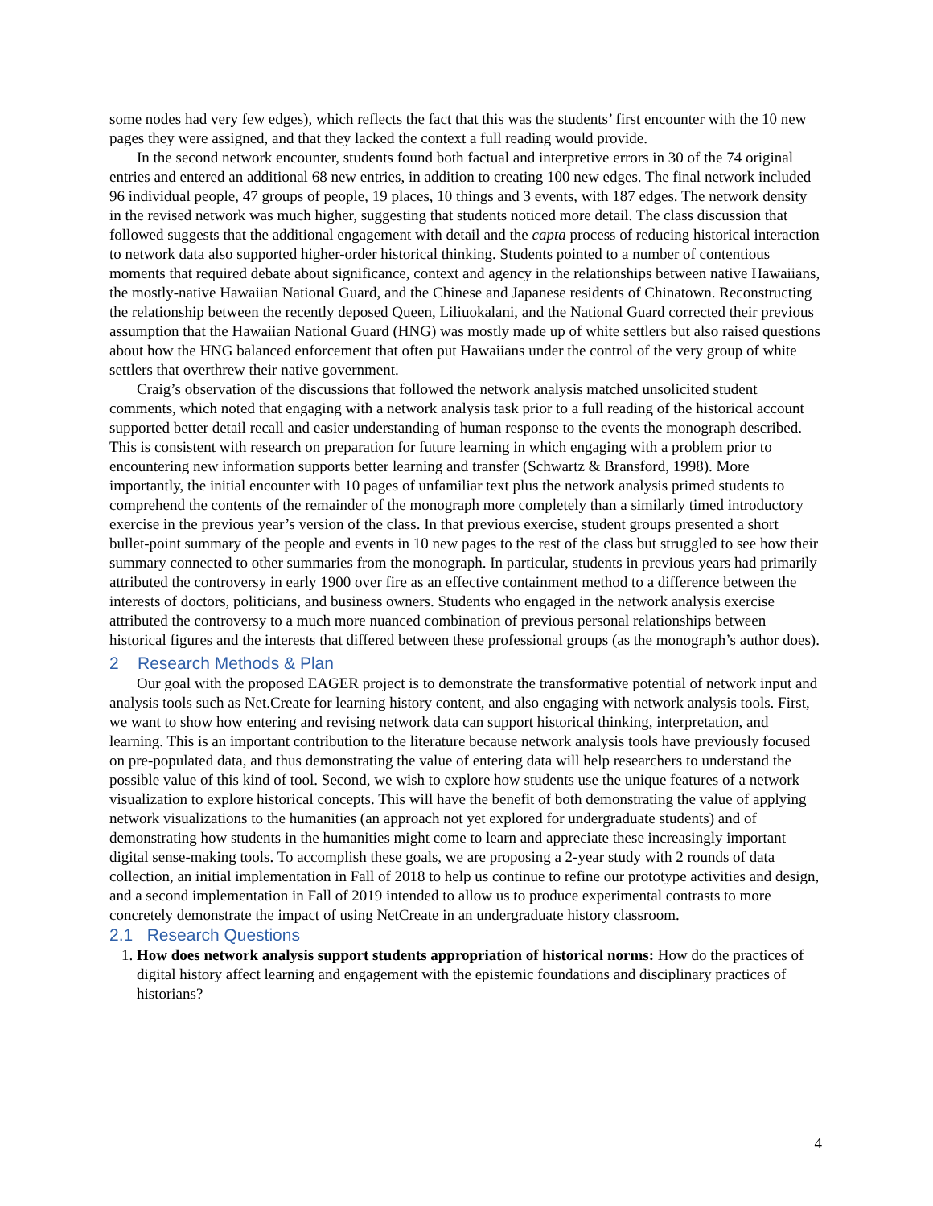some nodes had very few edges), which reflects the fact that this was the students’ first encounter with the 10 new pages they were assigned, and that they lacked the context a full reading would provide.
In the second network encounter, students found both factual and interpretive errors in 30 of the 74 original entries and entered an additional 68 new entries, in addition to creating 100 new edges. The final network included 96 individual people, 47 groups of people, 19 places, 10 things and 3 events, with 187 edges. The network density in the revised network was much higher, suggesting that students noticed more detail. The class discussion that followed suggests that the additional engagement with detail and the capta process of reducing historical interaction to network data also supported higher-order historical thinking. Students pointed to a number of contentious moments that required debate about significance, context and agency in the relationships between native Hawaiians, the mostly-native Hawaiian National Guard, and the Chinese and Japanese residents of Chinatown. Reconstructing the relationship between the recently deposed Queen, Liliuokalani, and the National Guard corrected their previous assumption that the Hawaiian National Guard (HNG) was mostly made up of white settlers but also raised questions about how the HNG balanced enforcement that often put Hawaiians under the control of the very group of white settlers that overthrew their native government.
Craig’s observation of the discussions that followed the network analysis matched unsolicited student comments, which noted that engaging with a network analysis task prior to a full reading of the historical account supported better detail recall and easier understanding of human response to the events the monograph described. This is consistent with research on preparation for future learning in which engaging with a problem prior to encountering new information supports better learning and transfer (Schwartz & Bransford, 1998). More importantly, the initial encounter with 10 pages of unfamiliar text plus the network analysis primed students to comprehend the contents of the remainder of the monograph more completely than a similarly timed introductory exercise in the previous year’s version of the class. In that previous exercise, student groups presented a short bullet-point summary of the people and events in 10 new pages to the rest of the class but struggled to see how their summary connected to other summaries from the monograph. In particular, students in previous years had primarily attributed the controversy in early 1900 over fire as an effective containment method to a difference between the interests of doctors, politicians, and business owners. Students who engaged in the network analysis exercise attributed the controversy to a much more nuanced combination of previous personal relationships between historical figures and the interests that differed between these professional groups (as the monograph’s author does).
2 Research Methods & Plan
Our goal with the proposed EAGER project is to demonstrate the transformative potential of network input and analysis tools such as Net.Create for learning history content, and also engaging with network analysis tools. First, we want to show how entering and revising network data can support historical thinking, interpretation, and learning. This is an important contribution to the literature because network analysis tools have previously focused on pre-populated data, and thus demonstrating the value of entering data will help researchers to understand the possible value of this kind of tool. Second, we wish to explore how students use the unique features of a network visualization to explore historical concepts. This will have the benefit of both demonstrating the value of applying network visualizations to the humanities (an approach not yet explored for undergraduate students) and of demonstrating how students in the humanities might come to learn and appreciate these increasingly important digital sense-making tools. To accomplish these goals, we are proposing a 2-year study with 2 rounds of data collection, an initial implementation in Fall of 2018 to help us continue to refine our prototype activities and design, and a second implementation in Fall of 2019 intended to allow us to produce experimental contrasts to more concretely demonstrate the impact of using NetCreate in an undergraduate history classroom.
2.1 Research Questions
1. How does network analysis support students appropriation of historical norms: How do the practices of digital history affect learning and engagement with the epistemic foundations and disciplinary practices of historians?
4